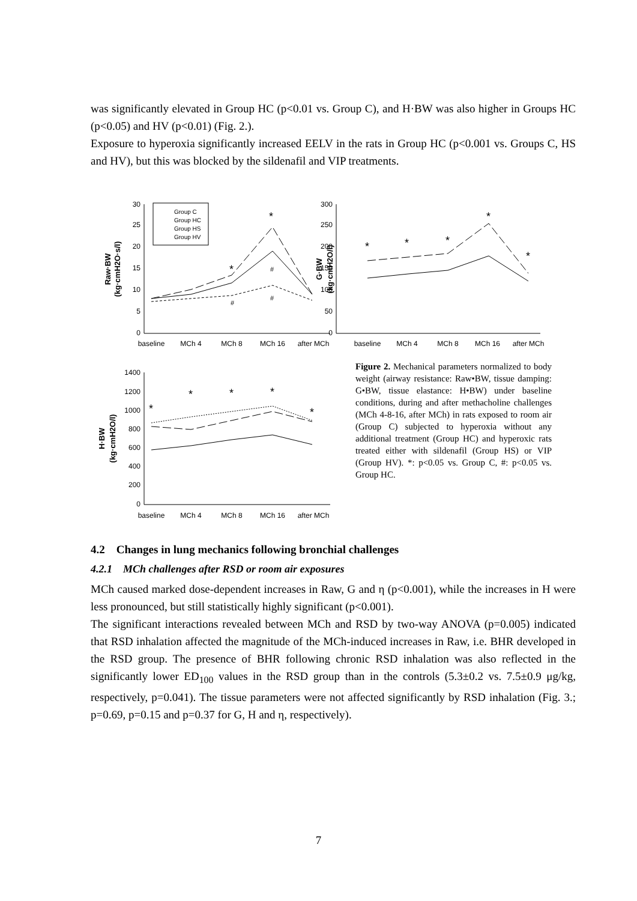was significantly elevated in Group HC (p<0.01 vs. Group C), and H·BW was also higher in Groups HC (p<0.05) and HV (p<0.01) (Fig. 2.).
Exposure to hyperoxia significantly increased EELV in the rats in Group HC (p<0.001 vs. Groups C, HS and HV), but this was blocked by the sildenafil and VIP treatments.
30
25
20
15
10
5
0
300
250
200
150
100
50
0
1400
1200
1000
800
600
400
200
0
baseline
MCh 4
MCh 8
MCh 16
after MCh
baseline
MCh 4
MCh 8
MCh 16
after MCh
baseline
MCh 4
MCh 8
MCh 16
after MCh
Group C
Group HC
Group HS
Group HV
Raw·BW
(kg·cmH2O·s/l)
G·BW
(kg·cmH2O/l)
H·BW
(kg·cmH2O/l)
*
*
*
*
*
*
*
*
*
*
*
*
#
#
#
Figure 2. Mechanical parameters normalized to body weight (airway resistance: Raw•BW, tissue damping: G•BW, tissue elastance: H•BW) under baseline conditions, during and after methacholine challenges (MCh 4-8-16, after MCh) in rats exposed to room air (Group C) subjected to hyperoxia without any additional treatment (Group HC) and hyperoxic rats treated either with sildenafil (Group HS) or VIP (Group HV). *: p<0.05 vs. Group C, #: p<0.05 vs. Group HC.
4.2 Changes in lung mechanics following bronchial challenges
4.2.1 MCh challenges after RSD or room air exposures
MCh caused marked dose-dependent increases in Raw, G and η (p<0.001), while the increases in H were less pronounced, but still statistically highly significant (p<0.001).
The significant interactions revealed between MCh and RSD by two-way ANOVA (p=0.005) indicated that RSD inhalation affected the magnitude of the MCh-induced increases in Raw, i.e. BHR developed in the RSD group. The presence of BHR following chronic RSD inhalation was also reflected in the significantly lower ED<sub>100</sub> values in the RSD group than in the controls (5.3±0.2 vs. 7.5±0.9 μg/kg, respectively, p=0.041). The tissue parameters were not affected significantly by RSD inhalation (Fig. 3.; p=0.69, p=0.15 and p=0.37 for G, H and η, respectively).
7